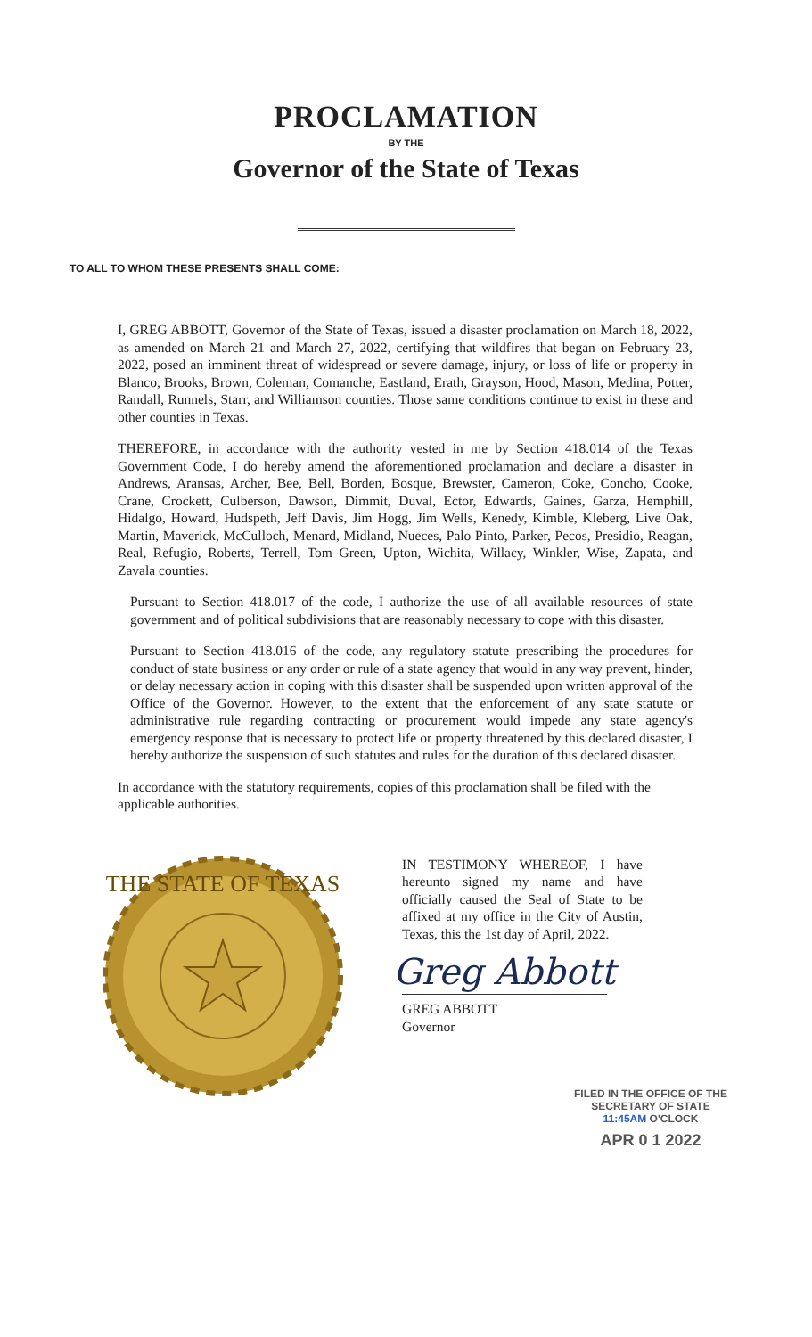PROCLAMATION
BY THE
Governor of the State of Texas
TO ALL TO WHOM THESE PRESENTS SHALL COME:
I, GREG ABBOTT, Governor of the State of Texas, issued a disaster proclamation on March 18, 2022, as amended on March 21 and March 27, 2022, certifying that wildfires that began on February 23, 2022, posed an imminent threat of widespread or severe damage, injury, or loss of life or property in Blanco, Brooks, Brown, Coleman, Comanche, Eastland, Erath, Grayson, Hood, Mason, Medina, Potter, Randall, Runnels, Starr, and Williamson counties. Those same conditions continue to exist in these and other counties in Texas.
THEREFORE, in accordance with the authority vested in me by Section 418.014 of the Texas Government Code, I do hereby amend the aforementioned proclamation and declare a disaster in Andrews, Aransas, Archer, Bee, Bell, Borden, Bosque, Brewster, Cameron, Coke, Concho, Cooke, Crane, Crockett, Culberson, Dawson, Dimmit, Duval, Ector, Edwards, Gaines, Garza, Hemphill, Hidalgo, Howard, Hudspeth, Jeff Davis, Jim Hogg, Jim Wells, Kenedy, Kimble, Kleberg, Live Oak, Martin, Maverick, McCulloch, Menard, Midland, Nueces, Palo Pinto, Parker, Pecos, Presidio, Reagan, Real, Refugio, Roberts, Terrell, Tom Green, Upton, Wichita, Willacy, Winkler, Wise, Zapata, and Zavala counties.
Pursuant to Section 418.017 of the code, I authorize the use of all available resources of state government and of political subdivisions that are reasonably necessary to cope with this disaster.
Pursuant to Section 418.016 of the code, any regulatory statute prescribing the procedures for conduct of state business or any order or rule of a state agency that would in any way prevent, hinder, or delay necessary action in coping with this disaster shall be suspended upon written approval of the Office of the Governor. However, to the extent that the enforcement of any state statute or administrative rule regarding contracting or procurement would impede any state agency's emergency response that is necessary to protect life or property threatened by this declared disaster, I hereby authorize the suspension of such statutes and rules for the duration of this declared disaster.
In accordance with the statutory requirements, copies of this proclamation shall be filed with the applicable authorities.
THE STATE OF TEXAS
IN TESTIMONY WHEREOF, I have hereunto signed my name and have officially caused the Seal of State to be affixed at my office in the City of Austin, Texas, this the 1st day of April, 2022.
Greg Abbott
GREG ABBOTT
Governor
FILED IN THE OFFICE OF THE
SECRETARY OF STATE
11:45AM O'CLOCK
APR 0 1 2022